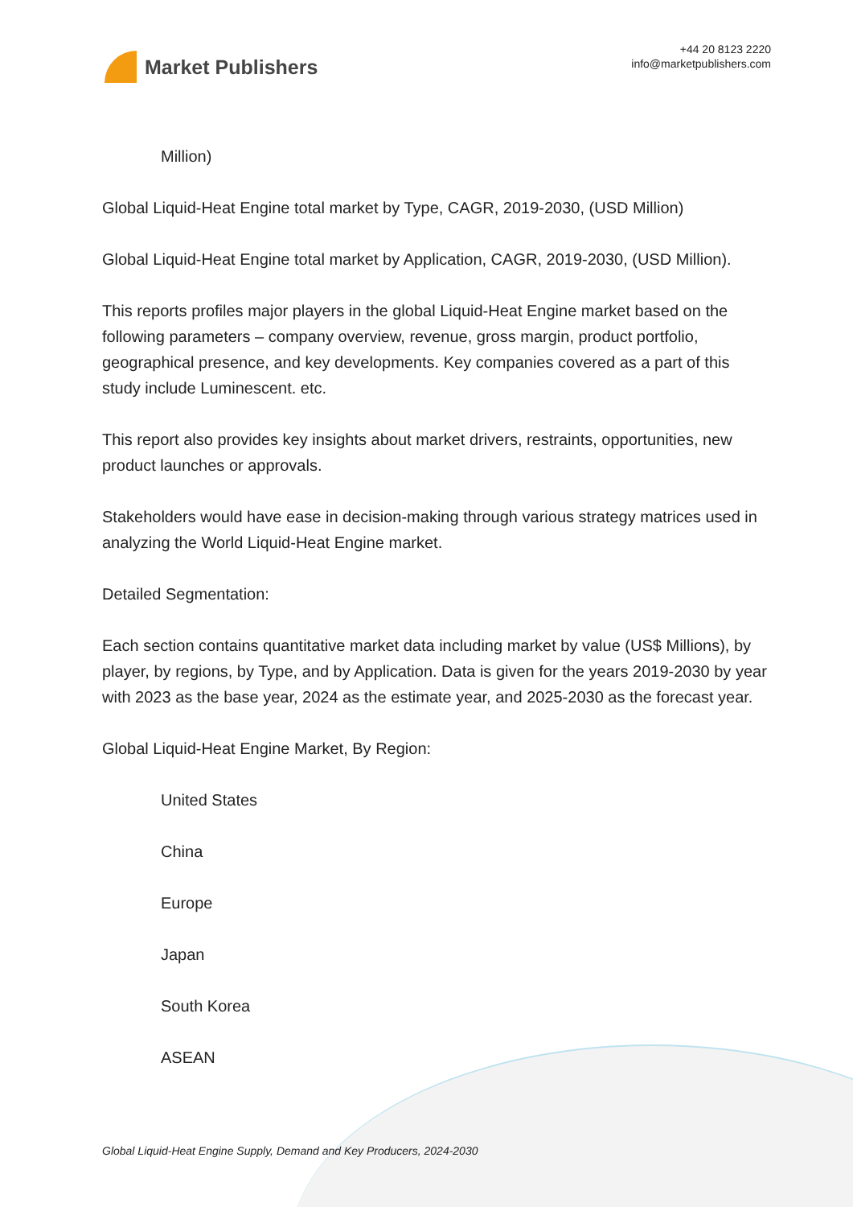Market Publishers
+44 20 8123 2220
info@marketpublishers.com
Million)
Global Liquid-Heat Engine total market by Type, CAGR, 2019-2030, (USD Million)
Global Liquid-Heat Engine total market by Application, CAGR, 2019-2030, (USD Million).
This reports profiles major players in the global Liquid-Heat Engine market based on the following parameters – company overview, revenue, gross margin, product portfolio, geographical presence, and key developments. Key companies covered as a part of this study include Luminescent. etc.
This report also provides key insights about market drivers, restraints, opportunities, new product launches or approvals.
Stakeholders would have ease in decision-making through various strategy matrices used in analyzing the World Liquid-Heat Engine market.
Detailed Segmentation:
Each section contains quantitative market data including market by value (US$ Millions), by player, by regions, by Type, and by Application. Data is given for the years 2019-2030 by year with 2023 as the base year, 2024 as the estimate year, and 2025-2030 as the forecast year.
Global Liquid-Heat Engine Market, By Region:
United States
China
Europe
Japan
South Korea
ASEAN
Global Liquid-Heat Engine Supply, Demand and Key Producers, 2024-2030